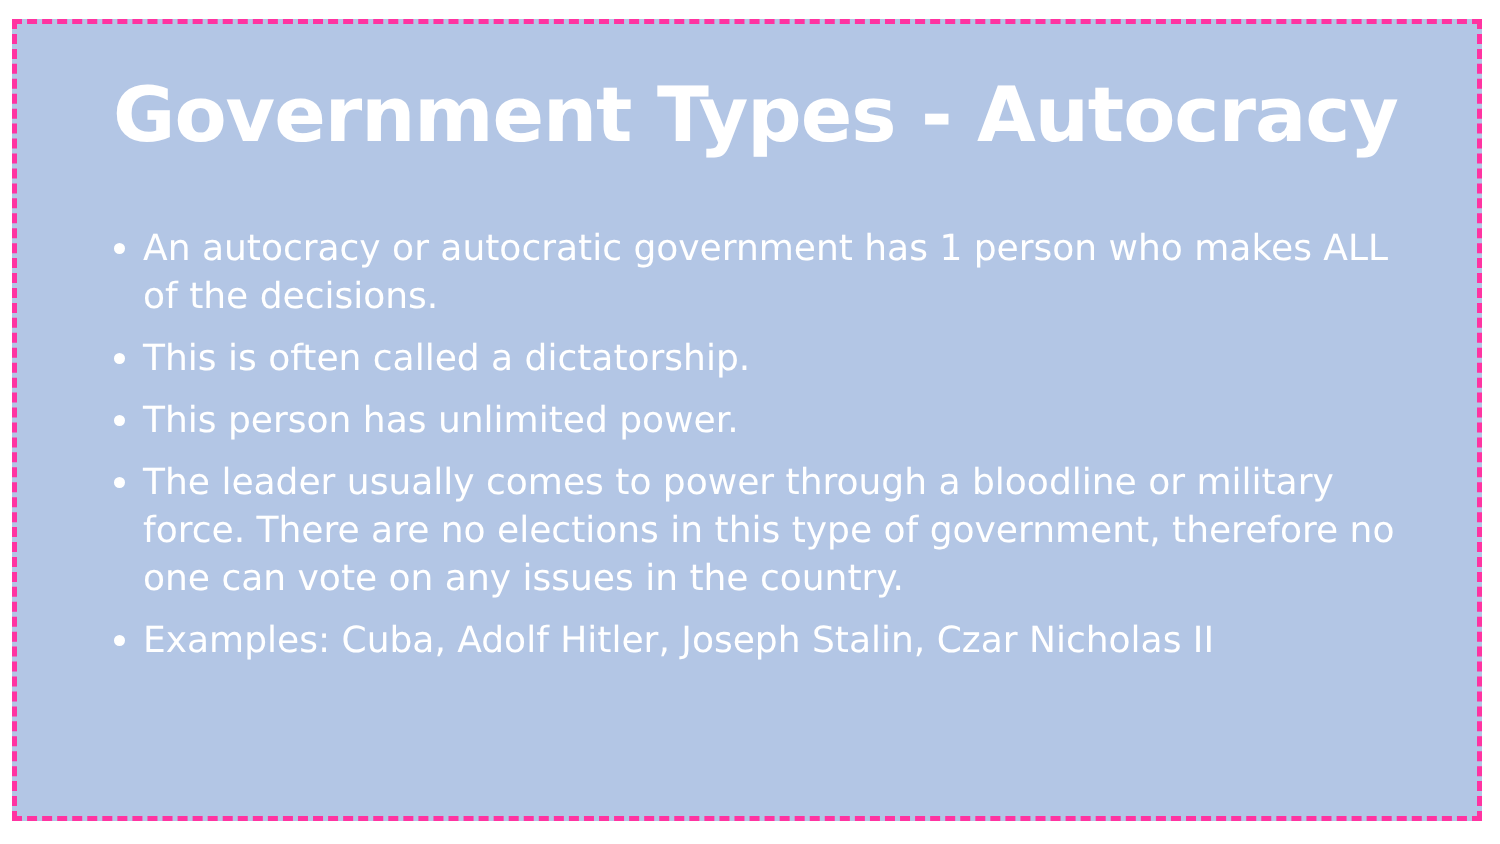Government Types - Autocracy
An autocracy or autocratic government has 1 person who makes ALL of the decisions.
This is often called a dictatorship.
This person has unlimited power.
The leader usually comes to power through a bloodline or military force. There are no elections in this type of government, therefore no one can vote on any issues in the country.
Examples: Cuba, Adolf Hitler, Joseph Stalin, Czar Nicholas II